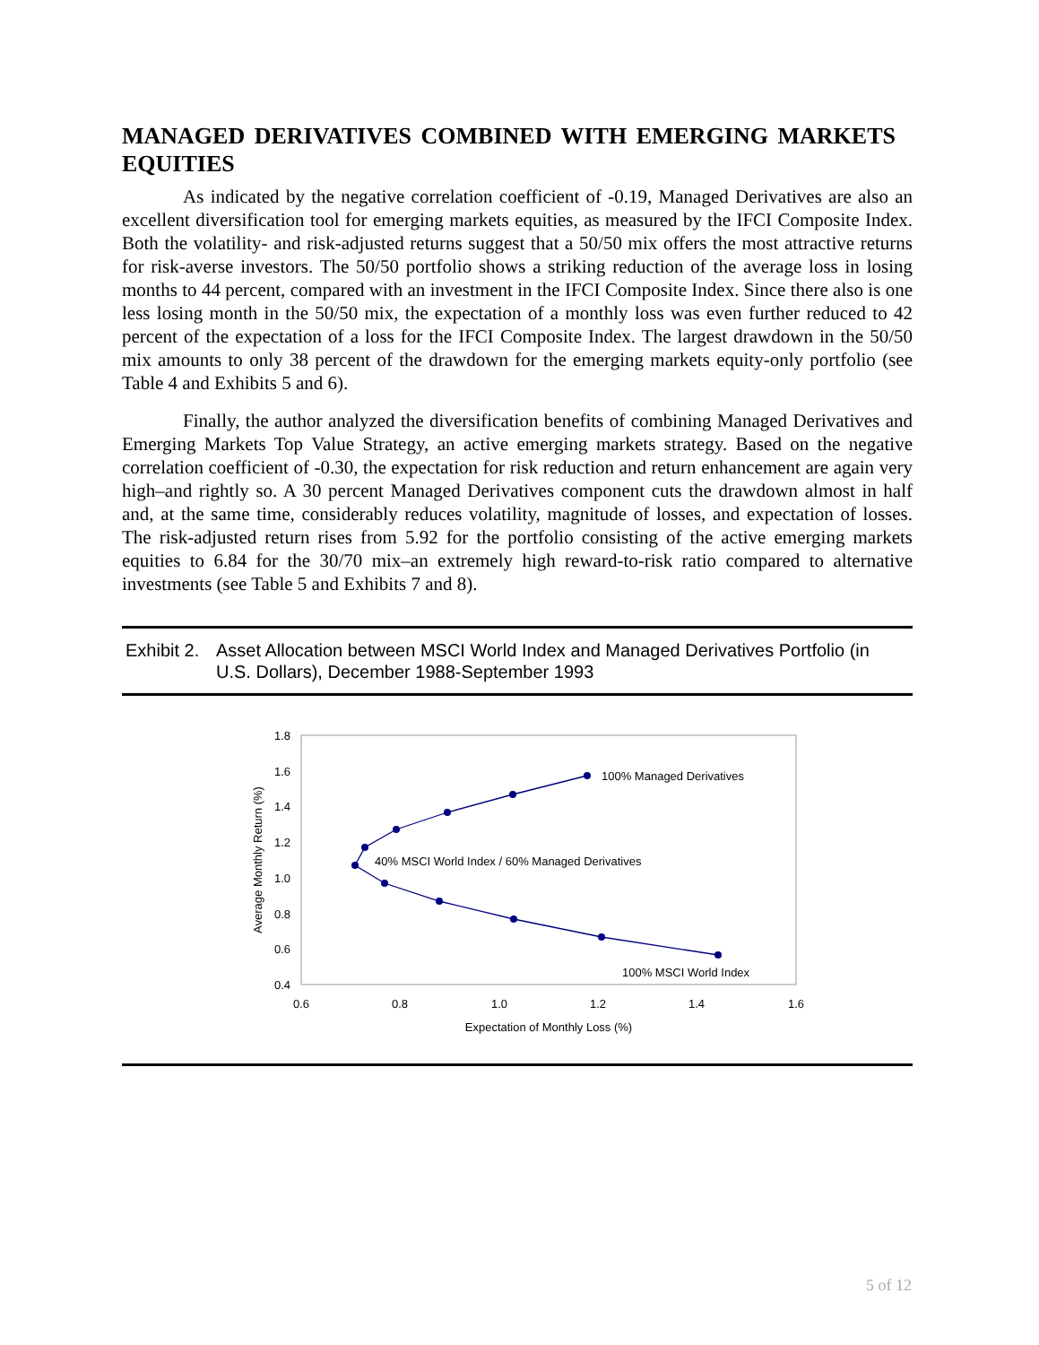MANAGED DERIVATIVES COMBINED WITH EMERGING MARKETS EQUITIES
As indicated by the negative correlation coefficient of -0.19, Managed Derivatives are also an excellent diversification tool for emerging markets equities, as measured by the IFCI Composite Index. Both the volatility- and risk-adjusted returns suggest that a 50/50 mix offers the most attractive returns for risk-averse investors. The 50/50 portfolio shows a striking reduction of the average loss in losing months to 44 percent, compared with an investment in the IFCI Composite Index. Since there also is one less losing month in the 50/50 mix, the expectation of a monthly loss was even further reduced to 42 percent of the expectation of a loss for the IFCI Composite Index. The largest drawdown in the 50/50 mix amounts to only 38 percent of the drawdown for the emerging markets equity-only portfolio (see Table 4 and Exhibits 5 and 6).
Finally, the author analyzed the diversification benefits of combining Managed Derivatives and Emerging Markets Top Value Strategy, an active emerging markets strategy. Based on the negative correlation coefficient of -0.30, the expectation for risk reduction and return enhancement are again very high–and rightly so. A 30 percent Managed Derivatives component cuts the drawdown almost in half and, at the same time, considerably reduces volatility, magnitude of losses, and expectation of losses. The risk-adjusted return rises from 5.92 for the portfolio consisting of the active emerging markets equities to 6.84 for the 30/70 mix–an extremely high reward-to-risk ratio compared to alternative investments (see Table 5 and Exhibits 7 and 8).
Exhibit 2. Asset Allocation between MSCI World Index and Managed Derivatives Portfolio (in U.S. Dollars), December 1988-September 1993
1.8
1.6
1.4
1.2
1.0
0.8
0.6
0.4
0.6
0.8
1.0
1.2
1.4
1.6
Expectation of Monthly Loss (%)
Average Monthly Return (%)
100% Managed Derivatives
40% MSCI World Index / 60% Managed Derivatives
100% MSCI World Index
5 of 12